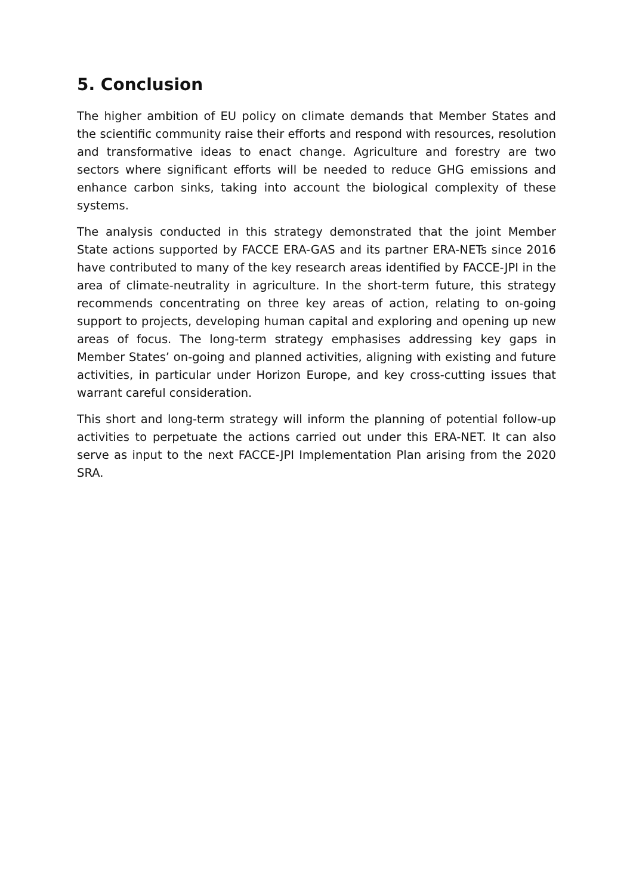5. Conclusion
The higher ambition of EU policy on climate demands that Member States and the scientific community raise their efforts and respond with resources, resolution and transformative ideas to enact change. Agriculture and forestry are two sectors where significant efforts will be needed to reduce GHG emissions and enhance carbon sinks, taking into account the biological complexity of these systems.
The analysis conducted in this strategy demonstrated that the joint Member State actions supported by FACCE ERA-GAS and its partner ERA-NETs since 2016 have contributed to many of the key research areas identified by FACCE-JPI in the area of climate-neutrality in agriculture. In the short-term future, this strategy recommends concentrating on three key areas of action, relating to on-going support to projects, developing human capital and exploring and opening up new areas of focus. The long-term strategy emphasises addressing key gaps in Member States’ on-going and planned activities, aligning with existing and future activities, in particular under Horizon Europe, and key cross-cutting issues that warrant careful consideration.
This short and long-term strategy will inform the planning of potential follow-up activities to perpetuate the actions carried out under this ERA-NET. It can also serve as input to the next FACCE-JPI Implementation Plan arising from the 2020 SRA.